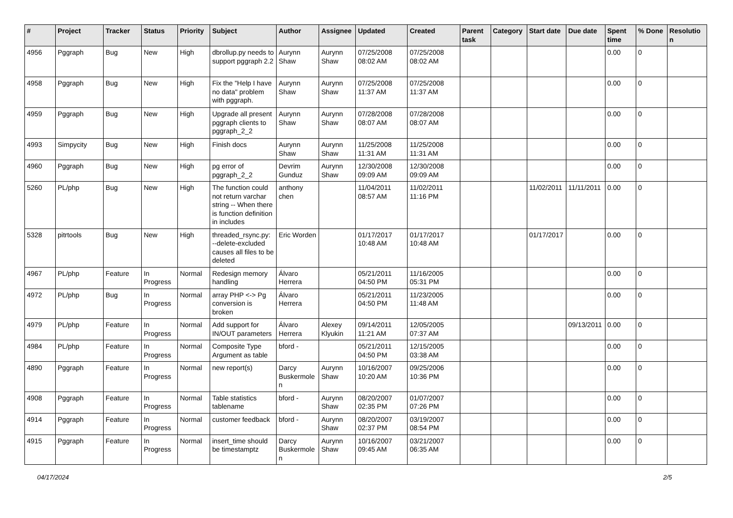| # | Project | Tracker | Status | Priority | Subject | Author | Assignee | Updated | Created | Parent task | Category | Start date | Due date | Spent time | % Done | Resolution |
| --- | --- | --- | --- | --- | --- | --- | --- | --- | --- | --- | --- | --- | --- | --- | --- | --- |
| 4956 | Pggraph | Bug | New | High | dbrollup.py needs to support pggraph 2.2 | Aurynn Shaw | Aurynn Shaw | 07/25/2008 08:02 AM | 07/25/2008 08:02 AM | | | | | 0.00 | 0 | |
| 4958 | Pggraph | Bug | New | High | Fix the "Help I have no data" problem with pggraph. | Aurynn Shaw | Aurynn Shaw | 07/25/2008 11:37 AM | 07/25/2008 11:37 AM | | | | | 0.00 | 0 | |
| 4959 | Pggraph | Bug | New | High | Upgrade all present pggraph clients to pggraph_2_2 | Aurynn Shaw | Aurynn Shaw | 07/28/2008 08:07 AM | 07/28/2008 08:07 AM | | | | | 0.00 | 0 | |
| 4993 | Simpycity | Bug | New | High | Finish docs | Aurynn Shaw | Aurynn Shaw | 11/25/2008 11:31 AM | 11/25/2008 11:31 AM | | | | | 0.00 | 0 | |
| 4960 | Pggraph | Bug | New | High | pg error of pggraph_2_2 | Devrim Gunduz | Aurynn Shaw | 12/30/2008 09:09 AM | 12/30/2008 09:09 AM | | | | | 0.00 | 0 | |
| 5260 | PL/php | Bug | New | High | The function could not return varchar string -- When there is function definition in includes | anthony chen | | 11/04/2011 08:57 AM | 11/02/2011 11:16 PM | | | 11/02/2011 | 11/11/2011 | 0.00 | 0 | |
| 5328 | pitrtools | Bug | New | High | threaded_rsync.py: --delete-excluded causes all files to be deleted | Eric Worden | | 01/17/2017 10:48 AM | 01/17/2017 10:48 AM | | | 01/17/2017 | | 0.00 | 0 | |
| 4967 | PL/php | Feature | In Progress | Normal | Redesign memory handling | Álvaro Herrera | | 05/21/2011 04:50 PM | 11/16/2005 05:31 PM | | | | | 0.00 | 0 | |
| 4972 | PL/php | Bug | In Progress | Normal | array PHP <-> Pg conversion is broken | Álvaro Herrera | | 05/21/2011 04:50 PM | 11/23/2005 11:48 AM | | | | | 0.00 | 0 | |
| 4979 | PL/php | Feature | In Progress | Normal | Add support for IN/OUT parameters | Álvaro Herrera | Alexey Klyukin | 09/14/2011 11:21 AM | 12/05/2005 07:37 AM | | | | 09/13/2011 | 0.00 | 0 | |
| 4984 | PL/php | Feature | In Progress | Normal | Composite Type Argument as table | bford - | | 05/21/2011 04:50 PM | 12/15/2005 03:38 AM | | | | | 0.00 | 0 | |
| 4890 | Pggraph | Feature | In Progress | Normal | new report(s) | Darcy Buskermolen | Aurynn Shaw | 10/16/2007 10:20 AM | 09/25/2006 10:36 PM | | | | | 0.00 | 0 | |
| 4908 | Pggraph | Feature | In Progress | Normal | Table statistics tablename | bford - | Aurynn Shaw | 08/20/2007 02:35 PM | 01/07/2007 07:26 PM | | | | | 0.00 | 0 | |
| 4914 | Pggraph | Feature | In Progress | Normal | customer feedback | bford - | Aurynn Shaw | 08/20/2007 02:37 PM | 03/19/2007 08:54 PM | | | | | 0.00 | 0 | |
| 4915 | Pggraph | Feature | In Progress | Normal | insert_time should be timestamptz | Darcy Buskermolen | Aurynn Shaw | 10/16/2007 09:45 AM | 03/21/2007 06:35 AM | | | | | 0.00 | 0 | |
04/17/2024 2/5